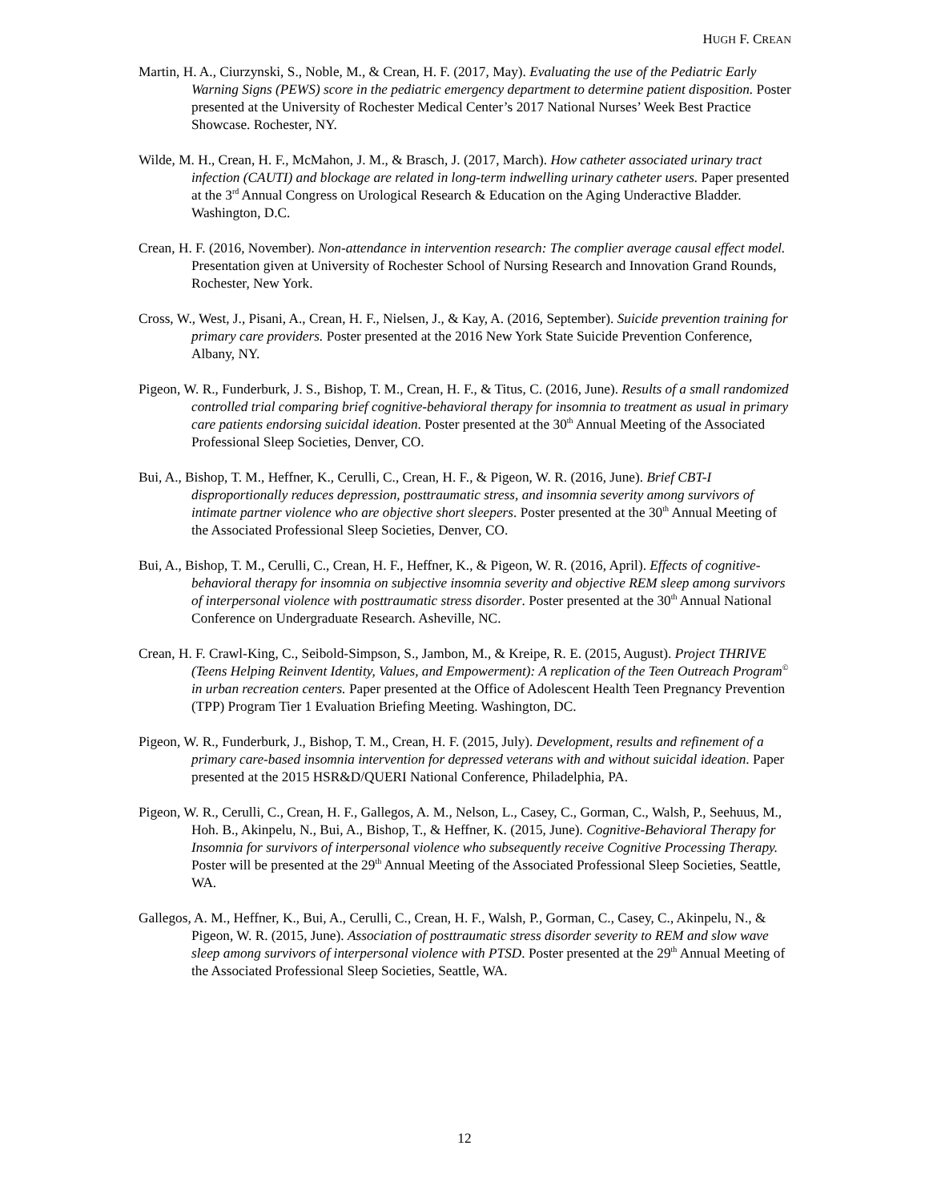HUGH F. CREAN
Martin, H. A., Ciurzynski, S., Noble, M., & Crean, H. F. (2017, May). Evaluating the use of the Pediatric Early Warning Signs (PEWS) score in the pediatric emergency department to determine patient disposition. Poster presented at the University of Rochester Medical Center’s 2017 National Nurses’ Week Best Practice Showcase. Rochester, NY.
Wilde, M. H., Crean, H. F., McMahon, J. M., & Brasch, J. (2017, March). How catheter associated urinary tract infection (CAUTI) and blockage are related in long-term indwelling urinary catheter users. Paper presented at the 3<sup>rd</sup> Annual Congress on Urological Research & Education on the Aging Underactive Bladder. Washington, D.C.
Crean, H. F. (2016, November). Non-attendance in intervention research: The complier average causal effect model. Presentation given at University of Rochester School of Nursing Research and Innovation Grand Rounds, Rochester, New York.
Cross, W., West, J., Pisani, A., Crean, H. F., Nielsen, J., & Kay, A. (2016, September). Suicide prevention training for primary care providers. Poster presented at the 2016 New York State Suicide Prevention Conference, Albany, NY.
Pigeon, W. R., Funderburk, J. S., Bishop, T. M., Crean, H. F., & Titus, C. (2016, June). Results of a small randomized controlled trial comparing brief cognitive-behavioral therapy for insomnia to treatment as usual in primary care patients endorsing suicidal ideation. Poster presented at the 30<sup>th</sup> Annual Meeting of the Associated Professional Sleep Societies, Denver, CO.
Bui, A., Bishop, T. M., Heffner, K., Cerulli, C., Crean, H. F., & Pigeon, W. R. (2016, June). Brief CBT-I disproportionally reduces depression, posttraumatic stress, and insomnia severity among survivors of intimate partner violence who are objective short sleepers. Poster presented at the 30<sup>th</sup> Annual Meeting of the Associated Professional Sleep Societies, Denver, CO.
Bui, A., Bishop, T. M., Cerulli, C., Crean, H. F., Heffner, K., & Pigeon, W. R. (2016, April). Effects of cognitive-behavioral therapy for insomnia on subjective insomnia severity and objective REM sleep among survivors of interpersonal violence with posttraumatic stress disorder. Poster presented at the 30<sup>th</sup> Annual National Conference on Undergraduate Research. Asheville, NC.
Crean, H. F. Crawl-King, C., Seibold-Simpson, S., Jambon, M., & Kreipe, R. E. (2015, August). Project THRIVE (Teens Helping Reinvent Identity, Values, and Empowerment): A replication of the Teen Outreach Program<sup>©</sup> in urban recreation centers. Paper presented at the Office of Adolescent Health Teen Pregnancy Prevention (TPP) Program Tier 1 Evaluation Briefing Meeting. Washington, DC.
Pigeon, W. R., Funderburk, J., Bishop, T. M., Crean, H. F. (2015, July). Development, results and refinement of a primary care-based insomnia intervention for depressed veterans with and without suicidal ideation. Paper presented at the 2015 HSR&D/QUERI National Conference, Philadelphia, PA.
Pigeon, W. R., Cerulli, C., Crean, H. F., Gallegos, A. M., Nelson, L., Casey, C., Gorman, C., Walsh, P., Seehuus, M., Hoh. B., Akinpelu, N., Bui, A., Bishop, T., & Heffner, K. (2015, June). Cognitive-Behavioral Therapy for Insomnia for survivors of interpersonal violence who subsequently receive Cognitive Processing Therapy. Poster will be presented at the 29<sup>th</sup> Annual Meeting of the Associated Professional Sleep Societies, Seattle, WA.
Gallegos, A. M., Heffner, K., Bui, A., Cerulli, C., Crean, H. F., Walsh, P., Gorman, C., Casey, C., Akinpelu, N., & Pigeon, W. R. (2015, June). Association of posttraumatic stress disorder severity to REM and slow wave sleep among survivors of interpersonal violence with PTSD. Poster presented at the 29<sup>th</sup> Annual Meeting of the Associated Professional Sleep Societies, Seattle, WA.
12